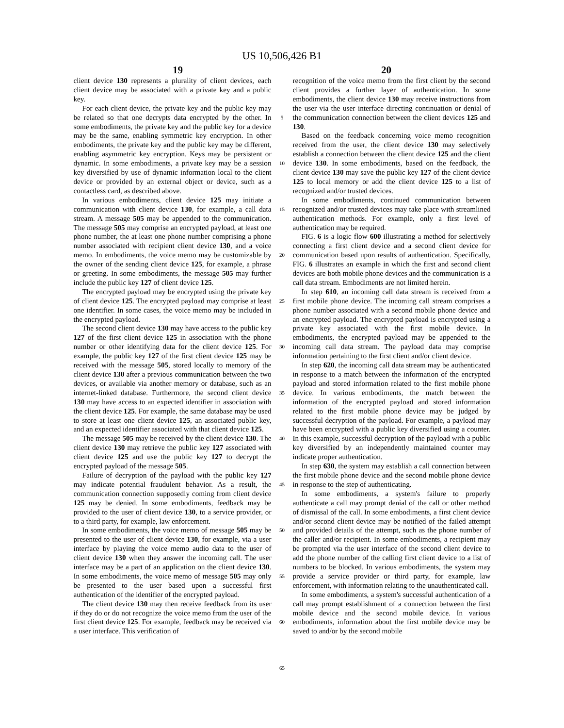US 10,506,426 B1
19 20
client device 130 represents a plurality of client devices, each client device may be associated with a private key and a public key.
For each client device, the private key and the public key may be related so that one decrypts data encrypted by the other. In some embodiments, the private key and the public key for a device may be the same, enabling symmetric key encryption. In other embodiments, the private key and the public key may be different, enabling asymmetric key encryption. Keys may be persistent or dynamic. In some embodiments, a private key may be a session key diversified by use of dynamic information local to the client device or provided by an external object or device, such as a contactless card, as described above.
In various embodiments, client device 125 may initiate a communication with client device 130, for example, a call data stream. A message 505 may be appended to the communication. The message 505 may comprise an encrypted payload, at least one phone number, the at least one phone number comprising a phone number associated with recipient client device 130, and a voice memo. In embodiments, the voice memo may be customizable by the owner of the sending client device 125, for example, a phrase or greeting. In some embodiments, the message 505 may further include the public key 127 of client device 125.
The encrypted payload may be encrypted using the private key of client device 125. The encrypted payload may comprise at least one identifier. In some cases, the voice memo may be included in the encrypted payload.
The second client device 130 may have access to the public key 127 of the first client device 125 in association with the phone number or other identifying data for the client device 125. For example, the public key 127 of the first client device 125 may be received with the message 505, stored locally to memory of the client device 130 after a previous communication between the two devices, or available via another memory or database, such as an internet-linked database. Furthermore, the second client device 130 may have access to an expected identifier in association with the client device 125. For example, the same database may be used to store at least one client device 125, an associated public key, and an expected identifier associated with that client device 125.
The message 505 may be received by the client device 130. The client device 130 may retrieve the public key 127 associated with client device 125 and use the public key 127 to decrypt the encrypted payload of the message 505.
Failure of decryption of the payload with the public key 127 may indicate potential fraudulent behavior. As a result, the communication connection supposedly coming from client device 125 may be denied. In some embodiments, feedback may be provided to the user of client device 130, to a service provider, or to a third party, for example, law enforcement.
In some embodiments, the voice memo of message 505 may be presented to the user of client device 130, for example, via a user interface by playing the voice memo audio data to the user of client device 130 when they answer the incoming call. The user interface may be a part of an application on the client device 130. In some embodiments, the voice memo of message 505 may only be presented to the user based upon a successful first authentication of the identifier of the encrypted payload.
The client device 130 may then receive feedback from its user if they do or do not recognize the voice memo from the user of the first client device 125. For example, feedback may be received via a user interface. This verification of
5
10
15
20
25
30
35
40
45
50
55
60
65
recognition of the voice memo from the first client by the second client provides a further layer of authentication. In some embodiments, the client device 130 may receive instructions from the user via the user interface directing continuation or denial of the communication connection between the client devices 125 and 130.
Based on the feedback concerning voice memo recognition received from the user, the client device 130 may selectively establish a connection between the client device 125 and the client device 130. In some embodiments, based on the feedback, the client device 130 may save the public key 127 of the client device 125 to local memory or add the client device 125 to a list of recognized and/or trusted devices.
In some embodiments, continued communication between recognized and/or trusted devices may take place with streamlined authentication methods. For example, only a first level of authentication may be required.
FIG. 6 is a logic flow 600 illustrating a method for selectively connecting a first client device and a second client device for communication based upon results of authentication. Specifically, FIG. 6 illustrates an example in which the first and second client devices are both mobile phone devices and the communication is a call data stream. Embodiments are not limited herein.
In step 610, an incoming call data stream is received from a first mobile phone device. The incoming call stream comprises a phone number associated with a second mobile phone device and an encrypted payload. The encrypted payload is encrypted using a private key associated with the first mobile device. In embodiments, the encrypted payload may be appended to the incoming call data stream. The payload data may comprise information pertaining to the first client and/or client device.
In step 620, the incoming call data stream may be authenticated in response to a match between the information of the encrypted payload and stored information related to the first mobile phone device. In various embodiments, the match between the information of the encrypted payload and stored information related to the first mobile phone device may be judged by successful decryption of the payload. For example, a payload may have been encrypted with a public key diversified using a counter. In this example, successful decryption of the payload with a public key diversified by an independently maintained counter may indicate proper authentication.
In step 630, the system may establish a call connection between the first mobile phone device and the second mobile phone device in response to the step of authenticating.
In some embodiments, a system's failure to properly authenticate a call may prompt denial of the call or other method of dismissal of the call. In some embodiments, a first client device and/or second client device may be notified of the failed attempt and provided details of the attempt, such as the phone number of the caller and/or recipient. In some embodiments, a recipient may be prompted via the user interface of the second client device to add the phone number of the calling first client device to a list of numbers to be blocked. In various embodiments, the system may provide a service provider or third party, for example, law enforcement, with information relating to the unauthenticated call.
In some embodiments, a system's successful authentication of a call may prompt establishment of a connection between the first mobile device and the second mobile device. In various embodiments, information about the first mobile device may be saved to and/or by the second mobile